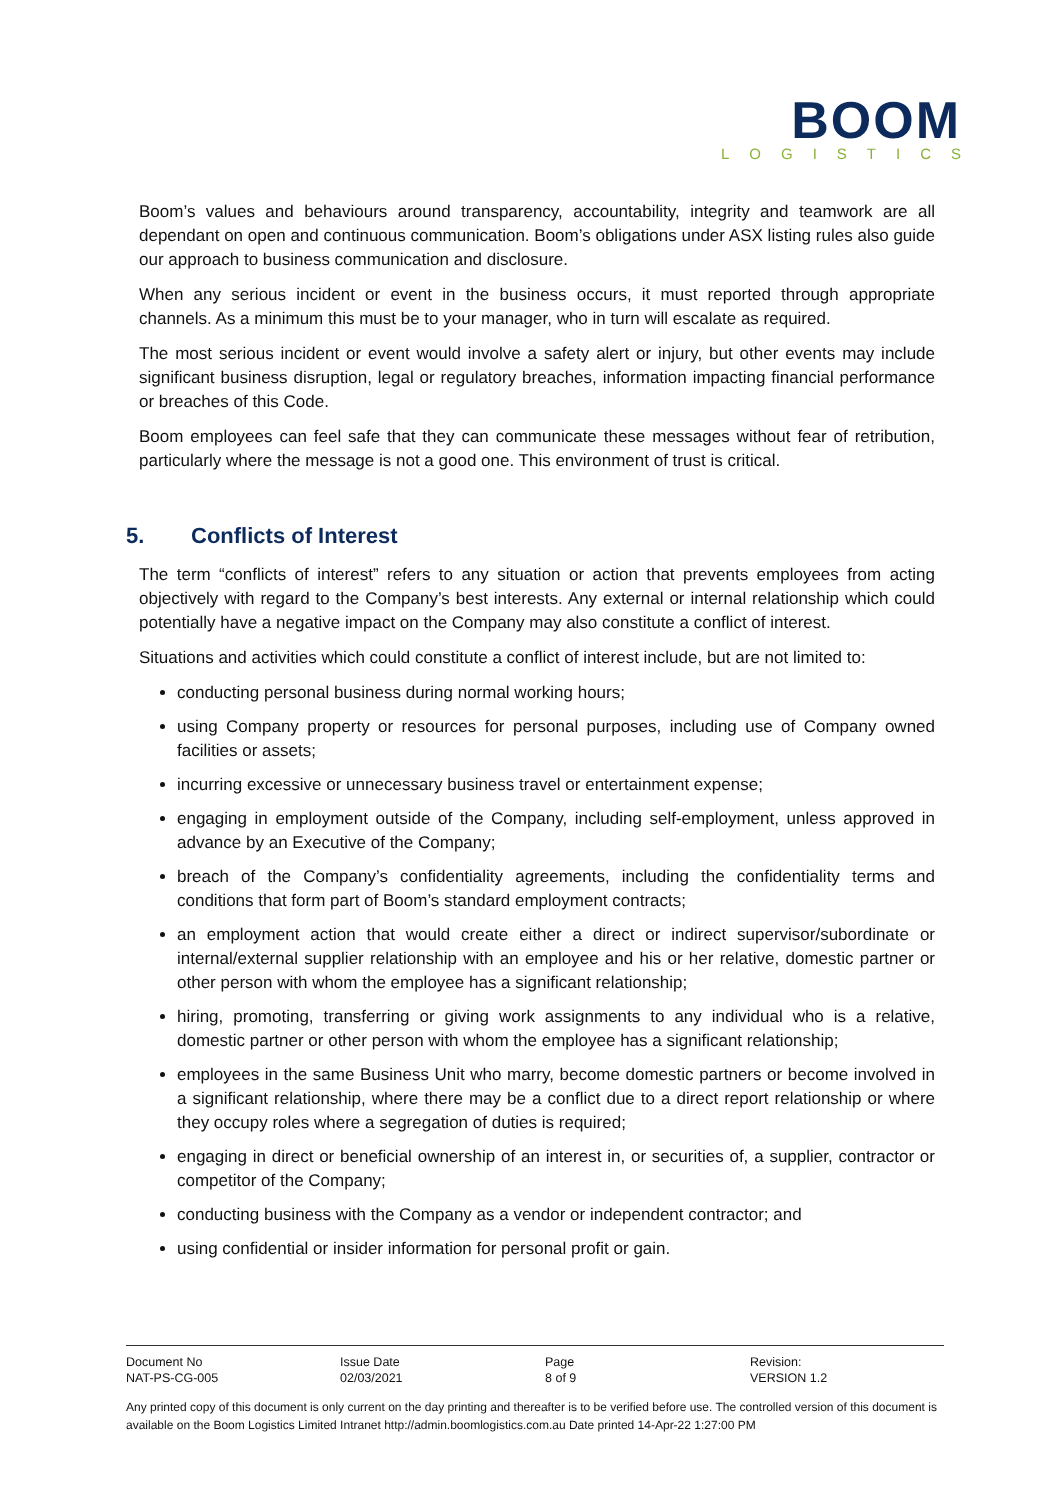BOOM
LOGISTICS
Boom’s values and behaviours around transparency, accountability, integrity and teamwork are all dependant on open and continuous communication. Boom’s obligations under ASX listing rules also guide our approach to business communication and disclosure.
When any serious incident or event in the business occurs, it must reported through appropriate channels. As a minimum this must be to your manager, who in turn will escalate as required.
The most serious incident or event would involve a safety alert or injury, but other events may include significant business disruption, legal or regulatory breaches, information impacting financial performance or breaches of this Code.
Boom employees can feel safe that they can communicate these messages without fear of retribution, particularly where the message is not a good one. This environment of trust is critical.
5. Conflicts of Interest
The term “conflicts of interest” refers to any situation or action that prevents employees from acting objectively with regard to the Company’s best interests. Any external or internal relationship which could potentially have a negative impact on the Company may also constitute a conflict of interest.
Situations and activities which could constitute a conflict of interest include, but are not limited to:
conducting personal business during normal working hours;
using Company property or resources for personal purposes, including use of Company owned facilities or assets;
incurring excessive or unnecessary business travel or entertainment expense;
engaging in employment outside of the Company, including self-employment, unless approved in advance by an Executive of the Company;
breach of the Company’s confidentiality agreements, including the confidentiality terms and conditions that form part of Boom’s standard employment contracts;
an employment action that would create either a direct or indirect supervisor/subordinate or internal/external supplier relationship with an employee and his or her relative, domestic partner or other person with whom the employee has a significant relationship;
hiring, promoting, transferring or giving work assignments to any individual who is a relative, domestic partner or other person with whom the employee has a significant relationship;
employees in the same Business Unit who marry, become domestic partners or become involved in a significant relationship, where there may be a conflict due to a direct report relationship or where they occupy roles where a segregation of duties is required;
engaging in direct or beneficial ownership of an interest in, or securities of, a supplier, contractor or competitor of the Company;
conducting business with the Company as a vendor or independent contractor; and
using confidential or insider information for personal profit or gain.
| Document No | Issue Date | Page | Revision: |
| NAT-PS-CG-005 | 02/03/2021 | 8 of 9 | VERSION 1.2 |
Any printed copy of this document is only current on the day printing and thereafter is to be verified before use. The controlled version of this document is available on the Boom Logistics Limited Intranet http://admin.boomlogistics.com.au Date printed 14-Apr-22 1:27:00 PM